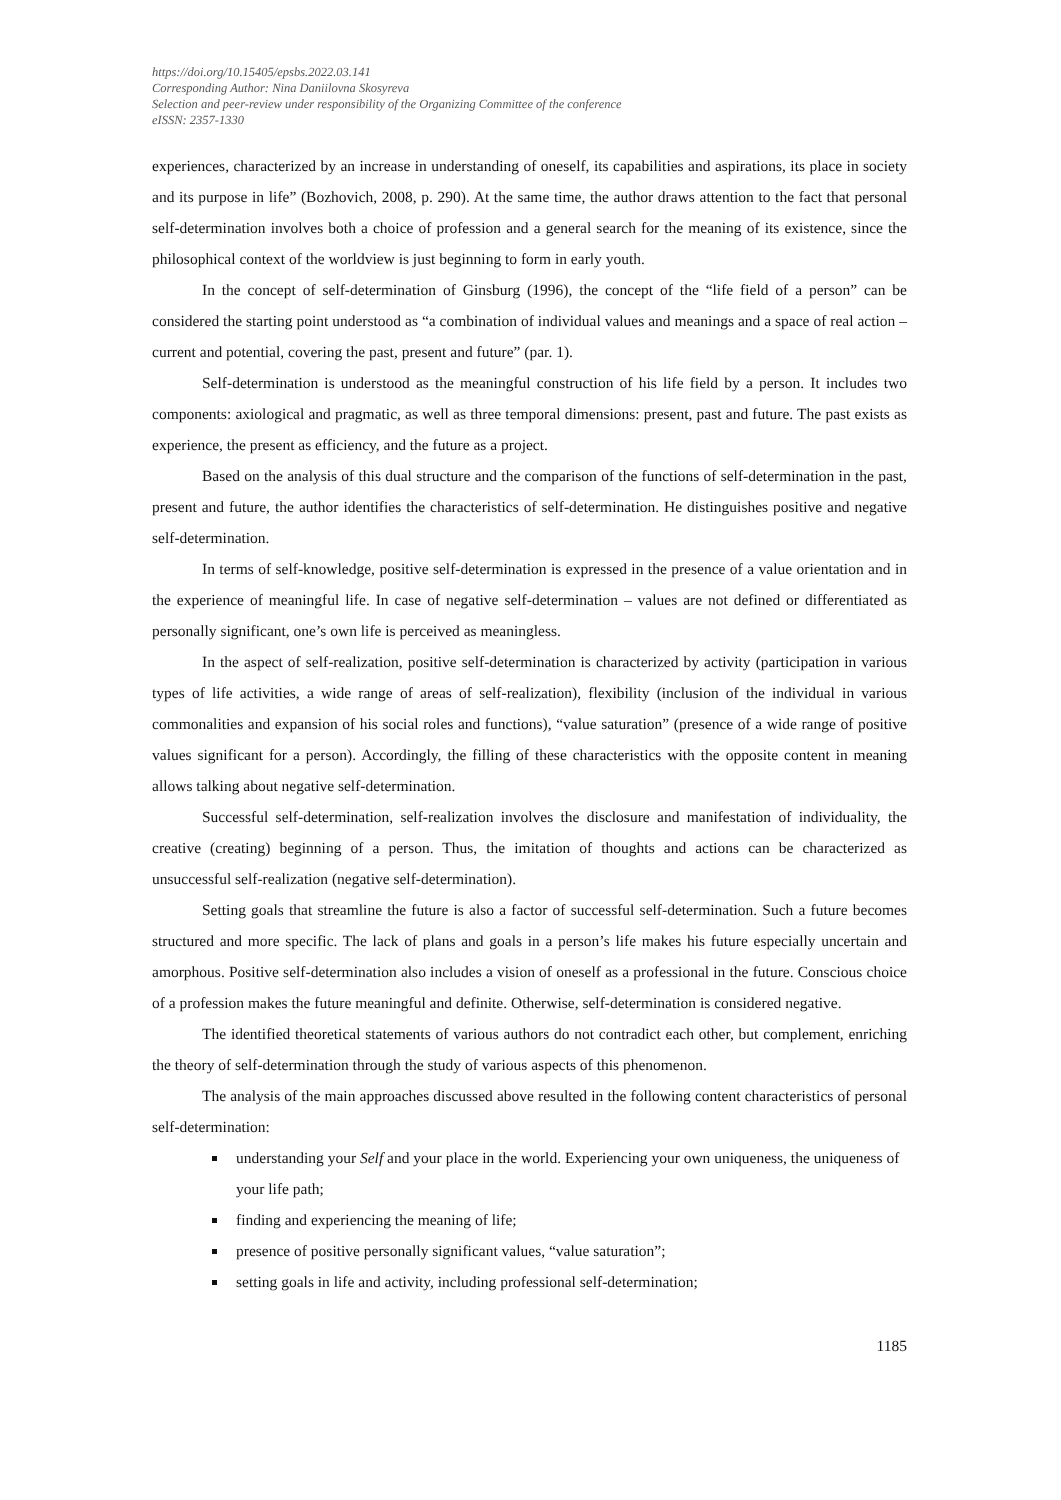https://doi.org/10.15405/epsbs.2022.03.141
Corresponding Author: Nina Daniilovna Skosyreva
Selection and peer-review under responsibility of the Organizing Committee of the conference
eISSN: 2357-1330
experiences, characterized by an increase in understanding of oneself, its capabilities and aspirations, its place in society and its purpose in life” (Bozhovich, 2008, p. 290). At the same time, the author draws attention to the fact that personal self-determination involves both a choice of profession and a general search for the meaning of its existence, since the philosophical context of the worldview is just beginning to form in early youth.
In the concept of self-determination of Ginsburg (1996), the concept of the “life field of a person” can be considered the starting point understood as “a combination of individual values and meanings and a space of real action – current and potential, covering the past, present and future” (par. 1).
Self-determination is understood as the meaningful construction of his life field by a person. It includes two components: axiological and pragmatic, as well as three temporal dimensions: present, past and future. The past exists as experience, the present as efficiency, and the future as a project.
Based on the analysis of this dual structure and the comparison of the functions of self-determination in the past, present and future, the author identifies the characteristics of self-determination. He distinguishes positive and negative self-determination.
In terms of self-knowledge, positive self-determination is expressed in the presence of a value orientation and in the experience of meaningful life. In case of negative self-determination – values are not defined or differentiated as personally significant, one’s own life is perceived as meaningless.
In the aspect of self-realization, positive self-determination is characterized by activity (participation in various types of life activities, a wide range of areas of self-realization), flexibility (inclusion of the individual in various commonalities and expansion of his social roles and functions), “value saturation” (presence of a wide range of positive values significant for a person). Accordingly, the filling of these characteristics with the opposite content in meaning allows talking about negative self-determination.
Successful self-determination, self-realization involves the disclosure and manifestation of individuality, the creative (creating) beginning of a person. Thus, the imitation of thoughts and actions can be characterized as unsuccessful self-realization (negative self-determination).
Setting goals that streamline the future is also a factor of successful self-determination. Such a future becomes structured and more specific. The lack of plans and goals in a person’s life makes his future especially uncertain and amorphous. Positive self-determination also includes a vision of oneself as a professional in the future. Conscious choice of a profession makes the future meaningful and definite. Otherwise, self-determination is considered negative.
The identified theoretical statements of various authors do not contradict each other, but complement, enriching the theory of self-determination through the study of various aspects of this phenomenon.
The analysis of the main approaches discussed above resulted in the following content characteristics of personal self-determination:
understanding your Self and your place in the world. Experiencing your own uniqueness, the uniqueness of your life path;
finding and experiencing the meaning of life;
presence of positive personally significant values, “value saturation”;
setting goals in life and activity, including professional self-determination;
1185